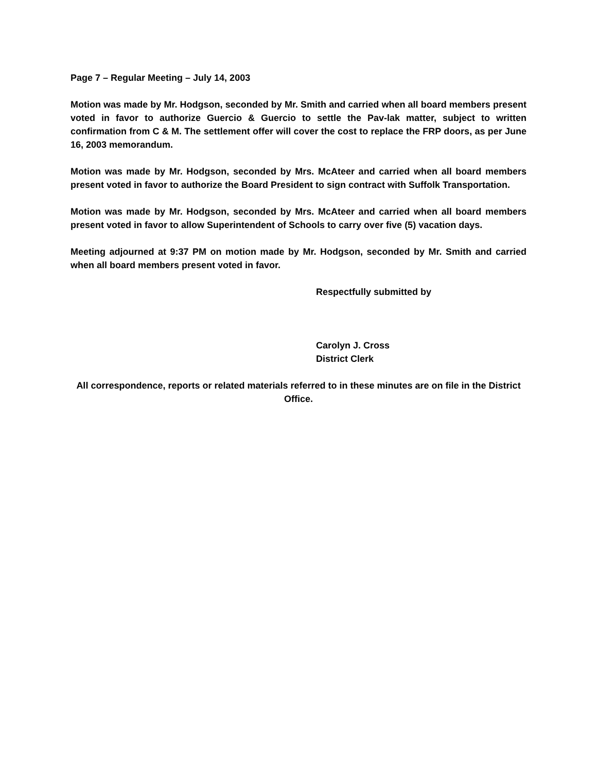Page 7 – Regular Meeting – July 14, 2003
Motion was made by Mr. Hodgson, seconded by Mr. Smith and carried when all board members present voted in favor to authorize Guercio & Guercio to settle the Pav-lak matter, subject to written confirmation from C & M. The settlement offer will cover the cost to replace the FRP doors, as per June 16, 2003 memorandum.
Motion was made by Mr. Hodgson, seconded by Mrs. McAteer and carried when all board members present voted in favor to authorize the Board President to sign contract with Suffolk Transportation.
Motion was made by Mr. Hodgson, seconded by Mrs. McAteer and carried when all board members present voted in favor to allow Superintendent of Schools to carry over five (5) vacation days.
Meeting adjourned at 9:37 PM on motion made by Mr. Hodgson, seconded by Mr. Smith and carried when all board members present voted in favor.
Respectfully submitted by
Carolyn J. Cross
District Clerk
All correspondence, reports or related materials referred to in these minutes are on file in the District Office.